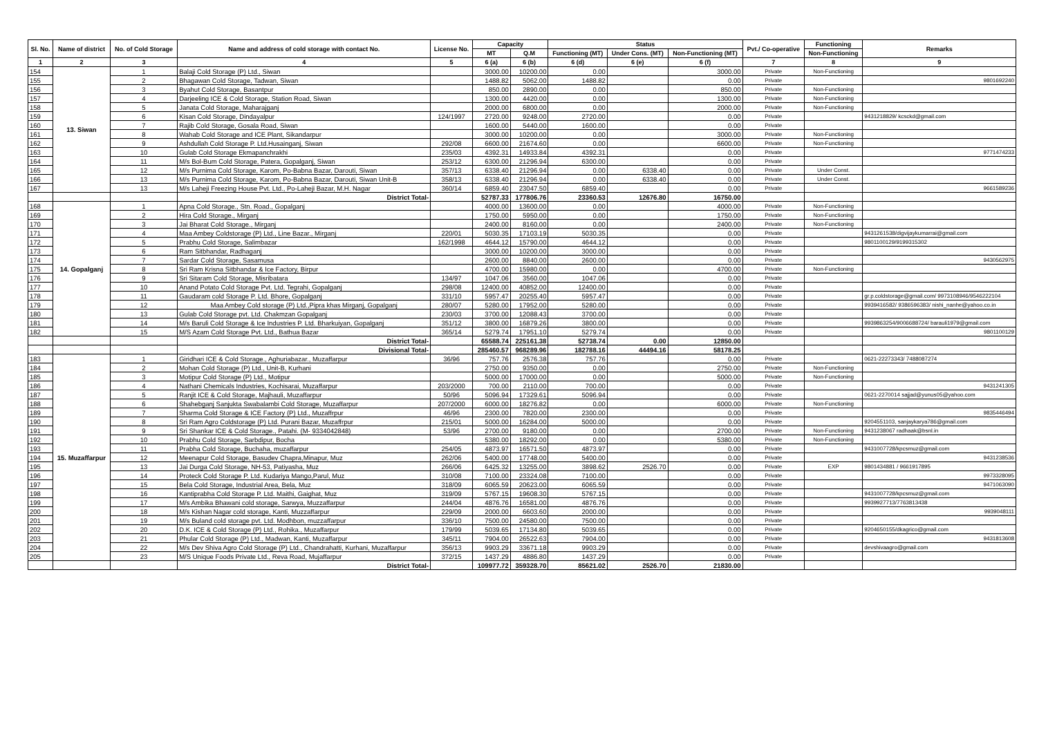| Sl. No. | Name of district | No. of Cold Storage | Name and address of cold storage with contact No. | License No. | Capacity | | Status | | | Pvt./ Co-operative | Functioning | Remarks |
| --- | --- | --- | --- | --- | --- | --- | --- | --- | --- | --- | --- | --- |
| | | | | | MT | Q.M | Functioning (MT) | Under Cons. (MT) | Non-Functioning (MT) | | | |
| | | | | | | | | | | | Non-Functioning | |
| 1 | 2 | 3 | 4 | 5 | 6 (a) | 6 (b) | 6 (d) | 6 (e) | 6 (f) | 7 | 8 | 9 |
| 154 | 13. Siwan | 1 | Balaji Cold Storage (P) Ltd., Siwan | | 3000.00 | 10200.00 | 0.00 | | 3000.00 | Private | Non-Functioning | |
| 155 | | 2 | Bhagawan Cold Storage, Tadwan, Siwan | | 1488.82 | 5062.00 | 1488.82 | | 0.00 | Private | | 9801692240 |
| 156 | | 3 | Byahut Cold Storage, Basantpur | | 850.00 | 2890.00 | 0.00 | | 850.00 | Private | Non-Functioning | |
| 157 | | 4 | Darjeeling ICE & Cold Storage, Station Road, Siwan | | 1300.00 | 4420.00 | 0.00 | | 1300.00 | Private | Non-Functioning | |
| 158 | | 5 | Janata Cold Storage, Maharajganj | | 2000.00 | 6800.00 | 0.00 | | 2000.00 | Private | Non-Functioning | |
| 159 | | 6 | Kisan Cold Storage, Dindayalpur | 124/1997 | 2720.00 | 9248.00 | 2720.00 | | 0.00 | Private | | 9431218829/ kcsckd@gmail.com |
| 160 | | 7 | Rajib Cold Storage, Gosala Road, Siwan | | 1600.00 | 5440.00 | 1600.00 | | 0.00 | Private | | |
| 161 | | 8 | Wahab Cold Storage and ICE Plant, Sikandarpur | | 3000.00 | 10200.00 | 0.00 | | 3000.00 | Private | Non-Functioning | |
| 162 | | 9 | Ashdullah Cold Storage P. Ltd.Husainganj, Siwan | 292/08 | 6600.00 | 21674.60 | 0.00 | | 6600.00 | Private | Non-Functioning | |
| 163 | | 10 | Gulab Cold Storage Ekmapanchrakhi | 235/03 | 4392.31 | 14933.84 | 4392.31 | | 0.00 | Private | | 9771474233 |
| 164 | | 11 | M/s Bol-Bum Cold Storage, Patera, Gopalganj, Siwan | 253/12 | 6300.00 | 21296.94 | 6300.00 | | 0.00 | Private | | |
| 165 | | 12 | M/s Purnima Cold Storage, Karom, Po-Babna Bazar, Darouti, Siwan | 357/13 | 6338.40 | 21296.94 | 0.00 | 6338.40 | 0.00 | Private | Under Const. | |
| 166 | | 13 | M/s Purnima Cold Storage, Karom, Po-Babna Bazar, Darouti, Siwan Unit-B | 358/13 | 6338.40 | 21296.94 | 0.00 | 6338.40 | 0.00 | Private | Under Const. | |
| 167 | | 13 | M/s Laheji Freezing House Pvt. Ltd., Po-Laheji Bazar, M.H. Nagar | 360/14 | 6859.40 | 23047.50 | 6859.40 | | 0.00 | Private | | 9661589236 |
| | | | District Total- | | 52787.33 | 177806.76 | 23360.53 | 12676.80 | 16750.00 | | | |
| 168 | 14. Gopalganj | 1 | Apna Cold Storage., Stn. Road., Gopalganj | | 4000.00 | 13600.00 | 0.00 | | 4000.00 | Private | Non-Functioning | |
| 169 | | 2 | Hira Cold Storage., Mirganj | | 1750.00 | 5950.00 | 0.00 | | 1750.00 | Private | Non-Functioning | |
| 170 | | 3 | Jai Bharat Cold Storage., Mirganj | | 2400.00 | 8160.00 | 0.00 | | 2400.00 | Private | Non-Functioning | |
| 171 | | 4 | Maa Ambey Coldstorage (P) Ltd., Line Bazar., Mirganj | 220/01 | 5030.35 | 17103.19 | 5030.35 | | 0.00 | Private | | 9431261538/digvijaykumarrai@gmail.com |
| 172 | | 5 | Prabhu Cold Storage, Salimbazar | 162/1998 | 4644.12 | 15790.00 | 4644.12 | | 0.00 | Private | | 9801100129/9199315302 |
| 173 | | 6 | Ram Sitbhandar, Radhaganj | | 3000.00 | 10200.00 | 3000.00 | | 0.00 | Private | | |
| 174 | | 7 | Sardar Cold Storage, Sasamusa | | 2600.00 | 8840.00 | 2600.00 | | 0.00 | Private | | 9430562975 |
| 175 | | 8 | Sri Ram Krisna Sitbhandar & Ice Factory, Birpur | | 4700.00 | 15980.00 | 0.00 | | 4700.00 | Private | Non-Functioning | |
| 176 | | 9 | Sri Sitaram Cold Storage, Misribatara | 134/97 | 1047.06 | 3560.00 | 1047.06 | | 0.00 | Private | | |
| 177 | | 10 | Anand Potato Cold Storage Pvt. Ltd. Tegrahi, Gopalganj | 298/08 | 12400.00 | 40852.00 | 12400.00 | | 0.00 | Private | | |
| 178 | | 11 | Gaudaram cold Storage P. Ltd. Bhore, Gopalganj | 331/10 | 5957.47 | 20255.40 | 5957.47 | | 0.00 | Private | | gr.p.coldstorage@gmail.com/ 9973108946/9546222104 |
| 179 | | 12 | Maa Ambey Cold storage (P) Ltd.,Pipra khas Mirganj, Gopalganj | 280/07 | 5280.00 | 17952.00 | 5280.00 | | 0.00 | Private | | 9939416582/ 9386596383/ nishi_nanhe@yahoo.co.in |
| 180 | | 13 | Gulab Cold Storage pvt. Ltd. Chakmzan Gopalganj | 230/03 | 3700.00 | 12088.43 | 3700.00 | | 0.00 | Private | | |
| 181 | | 14 | M/s Baruli Cold Storage & Ice Industries P. Ltd. Bharkuiyan, Gopalganj | 351/12 | 3800.00 | 16879.26 | 3800.00 | | 0.00 | Private | | 9939863254/9006688724/ barauli1979@gmail.com |
| 182 | | 15 | M/S Azam Cold Storage Pvt. Ltd., Bathua Bazar | 365/14 | 5279.74 | 17951.10 | 5279.74 | | 0.00 | Private | | 9801100129 |
| | | | District Total- | | 65588.74 | 225161.38 | 52738.74 | 0.00 | 12850.00 | | | |
| | | | Divisional Total- | | 285460.57 | 968289.96 | 182788.16 | 44494.16 | 58178.25 | | | |
| 183 | 15. Muzaffarpur | 1 | Giridhari ICE & Cold Storage., Aghuriabazar., Muzaffarpur | 36/96 | 757.76 | 2576.38 | 757.76 | | 0.00 | Private | | 0621-22273343/ 7488087274 |
| 184 | | 2 | Mohan Cold Storage (P) Ltd., Unit-B, Kurhani | | 2750.00 | 9350.00 | 0.00 | | 2750.00 | Private | Non-Functioning | |
| 185 | | 3 | Motipur Cold Storage (P) Ltd., Motipur | | 5000.00 | 17000.00 | 0.00 | | 5000.00 | Private | Non-Functioning | |
| 186 | | 4 | Nathani Chemicals Industries, Kochisarai, Muzaffarpur | 203/2000 | 700.00 | 2110.00 | 700.00 | | 0.00 | Private | | 9431241305 |
| 187 | | 5 | Ranjit ICE & Cold Storage, Majhauli, Muzaffarpur | 50/96 | 5096.94 | 17329.61 | 5096.94 | | 0.00 | Private | | 0621-2270014 sajjad@yunus05@yahoo.com |
| 188 | | 6 | Shahebganj Sanjukta Swabalambi Cold Storage, Muzaffarpur | 207/2000 | 6000.00 | 18276.82 | 0.00 | | 6000.00 | Private | Non-Functioning | |
| 189 | | 7 | Sharma Cold Storage & ICE Factory (P) Ltd., Muzaffrpur | 46/96 | 2300.00 | 7820.00 | 2300.00 | | 0.00 | Private | | 9835446494 |
| 190 | | 8 | Sri Ram Agro Coldstorage (P) Ltd. Purani Bazar, Muzaffrpur | 215/01 | 5000.00 | 16284.00 | 5000.00 | | 0.00 | Private | | 9204551103, sanjaykarya786@gmail.com |
| 191 | | 9 | Sri Shankar ICE & Cold Storage., Patahi. (M- 9334042848) | 53/96 | 2700.00 | 9180.00 | 0.00 | | 2700.00 | Private | Non-Functioning | 9431238067 radhaak@bsnl.in |
| 192 | | 10 | Prabhu Cold Storage, Sarbdipur, Bocha | | 5380.00 | 18292.00 | 0.00 | | 5380.00 | Private | Non-Functioning | |
| 193 | | 11 | Prabha Cold Storage, Buchaha, muzaffarpur | 254/05 | 4873.97 | 16571.50 | 4873.97 | | 0.00 | Private | | 9431007728/kpcsmuz@gmail.com |
| 194 | | 12 | Meenapur Cold Storage, Basudev Chapra,Minapur, Muz | 262/06 | 5400.00 | 17748.00 | 5400.00 | | 0.00 | Private | | 9431238536 |
| 195 | | 13 | Jai Durga Cold Storage, NH-53, Patiyasha, Muz | 266/06 | 6425.32 | 13255.00 | 3898.62 | 2526.70 | 0.00 | Private | EXP | 9801434881 / 9661917895 |
| 196 | | 14 | Proteck Cold Storage P. Ltd. Kudariya Mango,Parul, Muz | 310/08 | 7100.00 | 23324.08 | 7100.00 | | 0.00 | Private | | 9973328095 |
| 197 | | 15 | Bela Cold Storage, Industrial Area, Bela, Muz | 318/09 | 6065.59 | 20623.00 | 6065.59 | | 0.00 | Private | | 9471063090 |
| 198 | | 16 | Kantiprabha Cold Storage P. Ltd. Maithi, Gaighat, Muz | 319/09 | 5767.15 | 19608.30 | 5767.15 | | 0.00 | Private | | 9431007728/kpcsmuz@gmail.com |
| 199 | | 17 | M/s Ambika Bhawani cold storage, Sarwya, Muzzaffarpur | 244/04 | 4876.76 | 16581.00 | 4876.76 | | 0.00 | Private | | 9939927713/7763813438 |
| 200 | | 18 | M/s Kishan Nagar cold storage, Kanti, Muzzaffarpur | 229/09 | 2000.00 | 6603.60 | 2000.00 | | 0.00 | Private | | 9939048111 |
| 201 | | 19 | M/s Buland cold storage pvt. Ltd. Modhbon, muzzaffarpur | 336/10 | 7500.00 | 24580.00 | 7500.00 | | 0.00 | Private | | |
| 202 | | 20 | D.K. ICE & Cold Storage (P) Ltd., Rohika., Muzaffarpur | 179/99 | 5039.65 | 17134.80 | 5039.65 | | 0.00 | Private | | 9204650155/dkagrico@gmail.com |
| 203 | | 21 | Phular Cold Storage (P) Ltd., Madwan, Kanti, Muzaffarpur | 345/11 | 7904.00 | 26522.63 | 7904.00 | | 0.00 | Private | | 9431813608 |
| 204 | | 22 | M/s Dev Shiva Agro Cold Storage (P) Ltd., Chandrahatti, Kurhani, Muzaffarpur | 356/13 | 9903.29 | 33671.18 | 9903.29 | | 0.00 | Private | | devshivaagro@gmail.com |
| 205 | | 23 | M/S Unique Foods Private Ltd., Reva Road, Mujaffarpur | 372/15 | 1437.29 | 4886.80 | 1437.29 | | 0.00 | Private | | |
| | | | District Total- | | 109977.72 | 359328.70 | 85621.02 | 2526.70 | 21830.00 | | | |